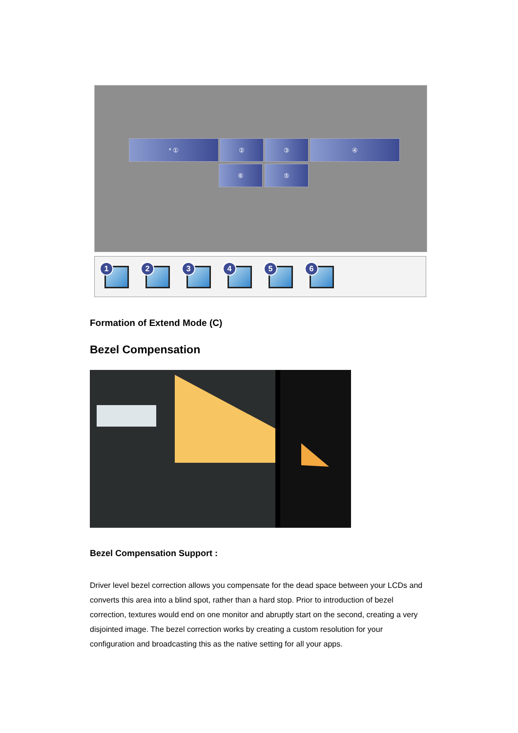* ① ② ③ ④
⑥ ⑤
1
2
3
4
5
6
Formation of Extend Mode (C)
Bezel Compensation
Bezel Compensation Support :
Driver level bezel correction allows you compensate for the dead space between your LCDs and converts this area into a blind spot, rather than a hard stop. Prior to introduction of bezel correction, textures would end on one monitor and abruptly start on the second, creating a very disjointed image. The bezel correction works by creating a custom resolution for your configuration and broadcasting this as the native setting for all your apps.